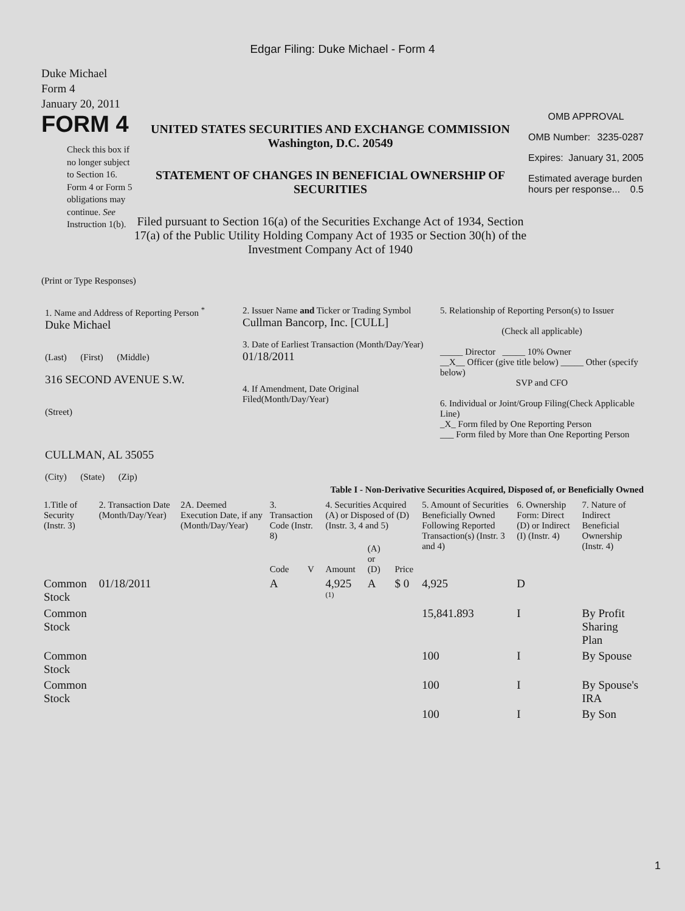Edgar Filing: Duke Michael - Form 4
Duke Michael
Form 4
January 20, 2011
FORM 4
Check this box if no longer subject to Section 16. Form 4 or Form 5 obligations may continue. See Instruction 1(b).
UNITED STATES SECURITIES AND EXCHANGE COMMISSION
Washington, D.C. 20549
STATEMENT OF CHANGES IN BENEFICIAL OWNERSHIP OF SECURITIES
Filed pursuant to Section 16(a) of the Securities Exchange Act of 1934, Section 17(a) of the Public Utility Holding Company Act of 1935 or Section 30(h) of the Investment Company Act of 1940
OMB APPROVAL
OMB Number: 3235-0287
Expires: January 31, 2005
Estimated average burden hours per response... 0.5
(Print or Type Responses)
1. Name and Address of Reporting Person <sup>*</sup>
Duke Michael
(Last) (First) (Middle)
316 SECOND AVENUE S.W.
(Street)
CULLMAN, AL 35055
(City) (State) (Zip)
2. Issuer Name and Ticker or Trading Symbol
Cullman Bancorp, Inc. [CULL]
3. Date of Earliest Transaction (Month/Day/Year)
01/18/2011
4. If Amendment, Date Original Filed(Month/Day/Year)
5. Relationship of Reporting Person(s) to Issuer
(Check all applicable)
_____ Director _____ 10% Owner
__X__ Officer (give title below) _____ Other (specify below)
SVP and CFO
6. Individual or Joint/Group Filing(Check Applicable Line)
_X_ Form filed by One Reporting Person
___ Form filed by More than One Reporting Person
Table I - Non-Derivative Securities Acquired, Disposed of, or Beneficially Owned
| 1.Title of Security (Instr. 3) | 2. Transaction Date (Month/Day/Year) | 2A. Deemed Execution Date, if any (Month/Day/Year) | 3. Transaction Code (Instr. 8) | | 4. Securities Acquired (A) or Disposed of (D) (Instr. 3, 4 and 5) | | | 5. Amount of Securities Beneficially Owned Following Reported Transaction(s) (Instr. 3 and 4) | 6. Ownership Form: Direct (D) or Indirect (I) (Instr. 4) | 7. Nature of Indirect Beneficial Ownership (Instr. 4) |
| --- | --- | --- | --- | --- | --- | --- | --- | --- | --- | --- |
| | | | Code | V | Amount | (A) or (D) | Price | | | |
| Common Stock | 01/18/2011 | | A | | 4,925 <sup>(1)</sup> | A | $ 0 | 4,925 | D | |
| Common Stock | | | | | | | | 15,841.893 | I | By Profit Sharing Plan |
| Common Stock | | | | | | | | 100 | I | By Spouse |
| Common Stock | | | | | | | | 100 | I | By Spouse's IRA |
| | | | | | | | | 100 | I | By Son |
1